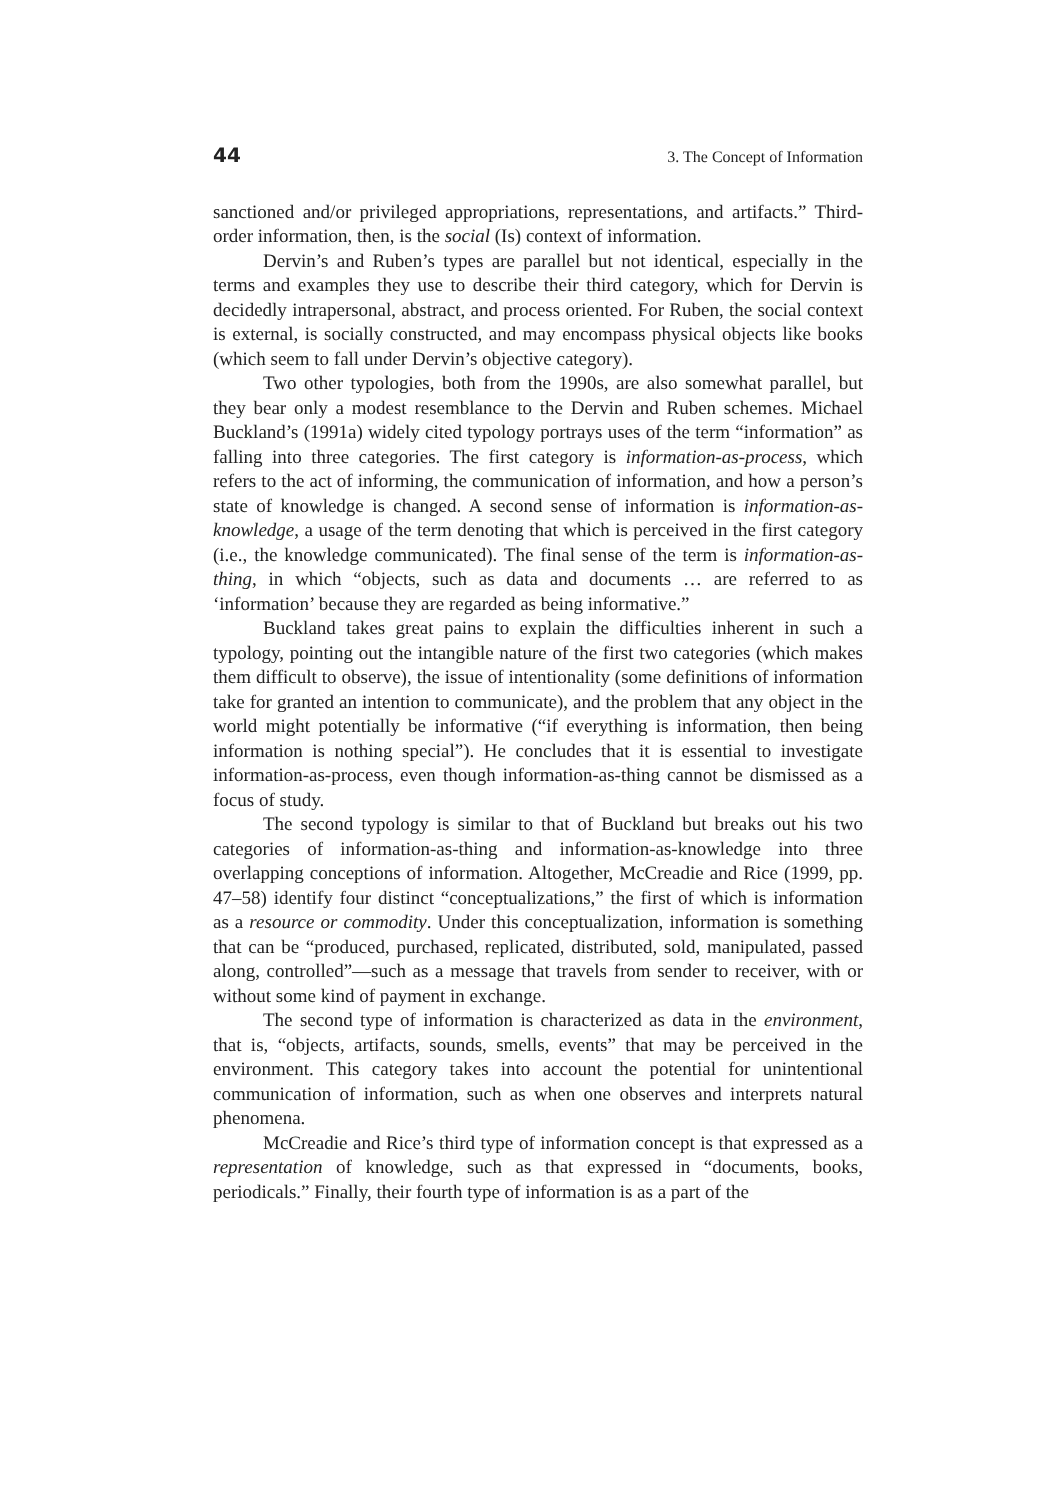44 3. The Concept of Information
sanctioned and/or privileged appropriations, representations, and artifacts.” Third-order information, then, is the social (Is) context of information.
Dervin’s and Ruben’s types are parallel but not identical, especially in the terms and examples they use to describe their third category, which for Dervin is decidedly intrapersonal, abstract, and process oriented. For Ruben, the social context is external, is socially constructed, and may encompass physical objects like books (which seem to fall under Dervin’s objective category).
Two other typologies, both from the 1990s, are also somewhat parallel, but they bear only a modest resemblance to the Dervin and Ruben schemes. Michael Buckland’s (1991a) widely cited typology portrays uses of the term “information” as falling into three categories. The first category is information-as-process, which refers to the act of informing, the communication of information, and how a person’s state of knowledge is changed. A second sense of information is information-as-knowledge, a usage of the term denoting that which is perceived in the first category (i.e., the knowledge communicated). The final sense of the term is information-as-thing, in which “objects, such as data and documents … are referred to as ‘information’ because they are regarded as being informative.”
Buckland takes great pains to explain the difficulties inherent in such a typology, pointing out the intangible nature of the first two categories (which makes them difficult to observe), the issue of intentionality (some definitions of information take for granted an intention to communicate), and the problem that any object in the world might potentially be informative (“if everything is information, then being information is nothing special”). He concludes that it is essential to investigate information-as-process, even though information-as-thing cannot be dismissed as a focus of study.
The second typology is similar to that of Buckland but breaks out his two categories of information-as-thing and information-as-knowledge into three overlapping conceptions of information. Altogether, McCreadie and Rice (1999, pp. 47–58) identify four distinct “conceptualizations,” the first of which is information as a resource or commodity. Under this conceptualization, information is something that can be “produced, purchased, replicated, distributed, sold, manipulated, passed along, controlled”—such as a message that travels from sender to receiver, with or without some kind of payment in exchange.
The second type of information is characterized as data in the environment, that is, “objects, artifacts, sounds, smells, events” that may be perceived in the environment. This category takes into account the potential for unintentional communication of information, such as when one observes and interprets natural phenomena.
McCreadie and Rice’s third type of information concept is that expressed as a representation of knowledge, such as that expressed in “documents, books, periodicals.” Finally, their fourth type of information is as a part of the